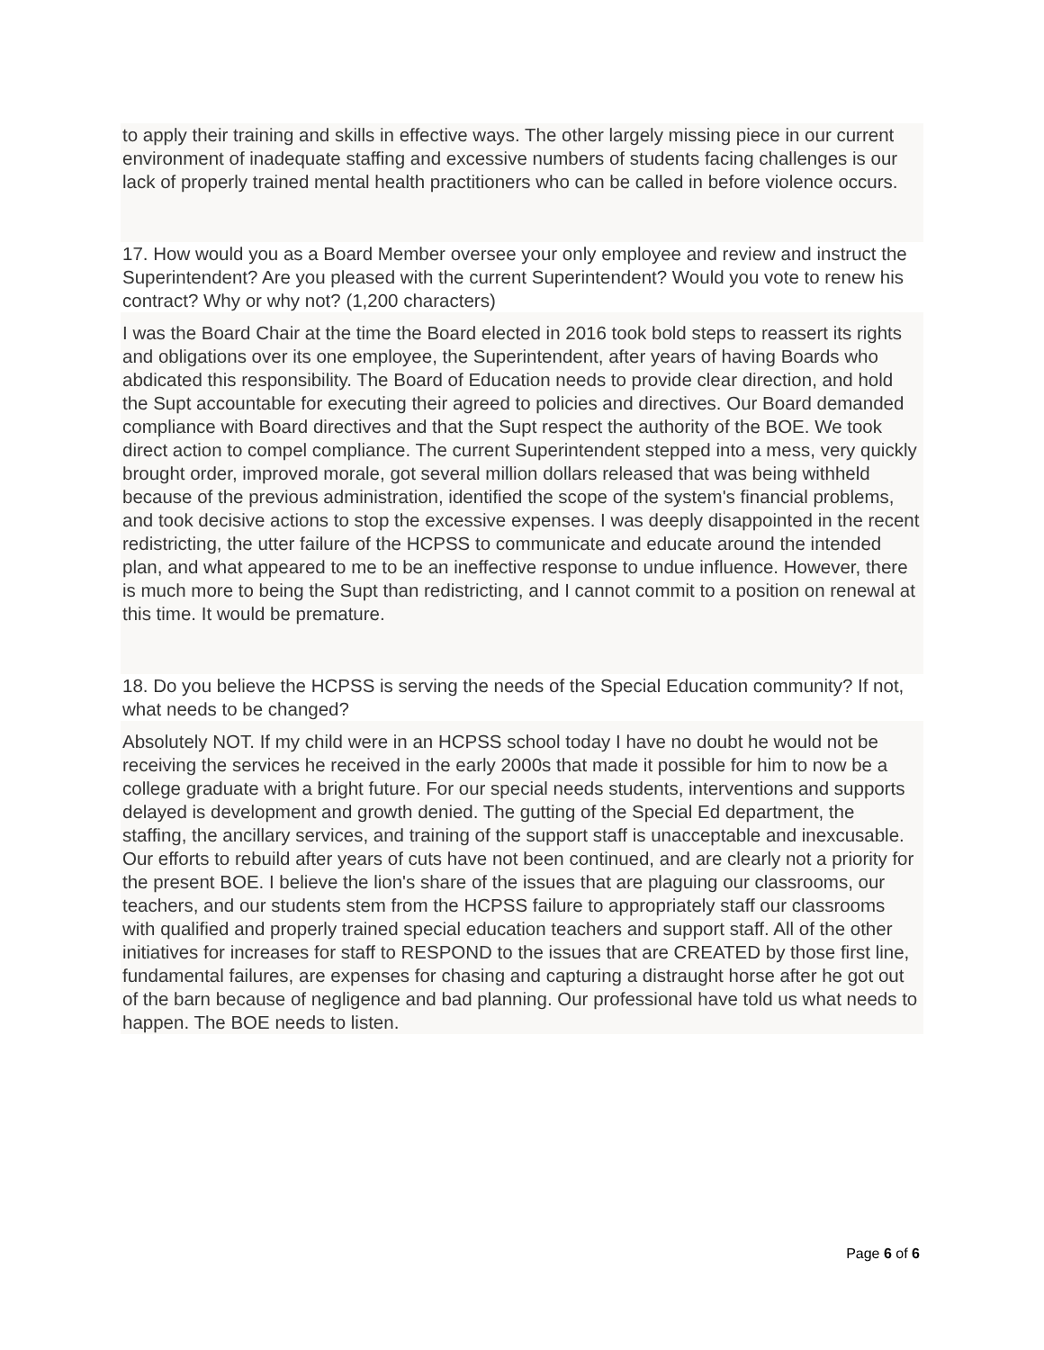to apply their training and skills in effective ways. The other largely missing piece in our current environment of inadequate staffing and excessive numbers of students facing challenges is our lack of properly trained mental health practitioners who can be called in before violence occurs.
17. How would you as a Board Member oversee your only employee and review and instruct the Superintendent? Are you pleased with the current Superintendent? Would you vote to renew his contract? Why or why not? (1,200 characters)
I was the Board Chair at the time the Board elected in 2016 took bold steps to reassert its rights and obligations over its one employee, the Superintendent, after years of having Boards who abdicated this responsibility. The Board of Education needs to provide clear direction, and hold the Supt accountable for executing their agreed to policies and directives. Our Board demanded compliance with Board directives and that the Supt respect the authority of the BOE. We took direct action to compel compliance. The current Superintendent stepped into a mess, very quickly brought order, improved morale, got several million dollars released that was being withheld because of the previous administration, identified the scope of the system's financial problems, and took decisive actions to stop the excessive expenses. I was deeply disappointed in the recent redistricting, the utter failure of the HCPSS to communicate and educate around the intended plan, and what appeared to me to be an ineffective response to undue influence. However, there is much more to being the Supt than redistricting, and I cannot commit to a position on renewal at this time. It would be premature.
18. Do you believe the HCPSS is serving the needs of the Special Education community? If not, what needs to be changed?
Absolutely NOT. If my child were in an HCPSS school today I have no doubt he would not be receiving the services he received in the early 2000s that made it possible for him to now be a college graduate with a bright future. For our special needs students, interventions and supports delayed is development and growth denied. The gutting of the Special Ed department, the staffing, the ancillary services, and training of the support staff is unacceptable and inexcusable. Our efforts to rebuild after years of cuts have not been continued, and are clearly not a priority for the present BOE. I believe the lion's share of the issues that are plaguing our classrooms, our teachers, and our students stem from the HCPSS failure to appropriately staff our classrooms with qualified and properly trained special education teachers and support staff. All of the other initiatives for increases for staff to RESPOND to the issues that are CREATED by those first line, fundamental failures, are expenses for chasing and capturing a distraught horse after he got out of the barn because of negligence and bad planning. Our professional have told us what needs to happen. The BOE needs to listen.
Page 6 of 6